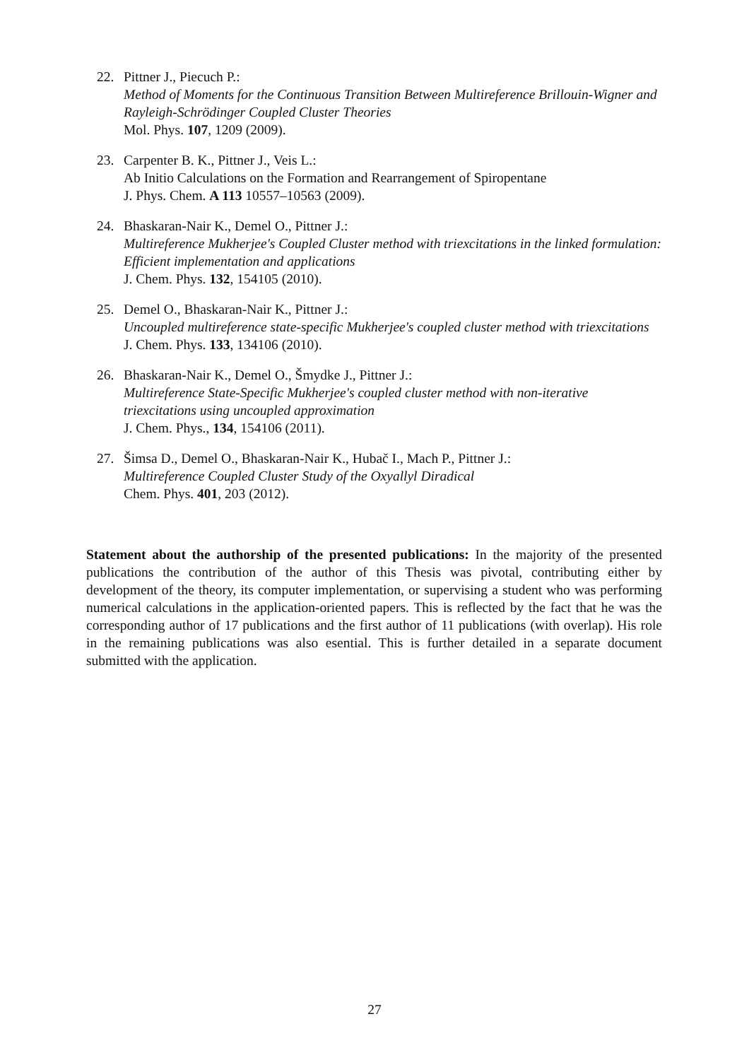22. Pittner J., Piecuch P.:
Method of Moments for the Continuous Transition Between Multireference Brillouin-Wigner and Rayleigh-Schrödinger Coupled Cluster Theories
Mol. Phys. 107, 1209 (2009).
23. Carpenter B. K., Pittner J., Veis L.:
Ab Initio Calculations on the Formation and Rearrangement of Spiropentane
J. Phys. Chem. A 113 10557–10563 (2009).
24. Bhaskaran-Nair K., Demel O., Pittner J.:
Multireference Mukherjee's Coupled Cluster method with triexcitations in the linked formulation: Efficient implementation and applications
J. Chem. Phys. 132, 154105 (2010).
25. Demel O., Bhaskaran-Nair K., Pittner J.:
Uncoupled multireference state-specific Mukherjee's coupled cluster method with triexcitations
J. Chem. Phys. 133, 134106 (2010).
26. Bhaskaran-Nair K., Demel O., Šmydke J., Pittner J.:
Multireference State-Specific Mukherjee's coupled cluster method with non-iterative triexcitations using uncoupled approximation
J. Chem. Phys., 134, 154106 (2011).
27. Šimsa D., Demel O., Bhaskaran-Nair K., Hubač I., Mach P., Pittner J.:
Multireference Coupled Cluster Study of the Oxyallyl Diradical
Chem. Phys. 401, 203 (2012).
Statement about the authorship of the presented publications: In the majority of the presented publications the contribution of the author of this Thesis was pivotal, contributing either by development of the theory, its computer implementation, or supervising a student who was performing numerical calculations in the application-oriented papers. This is reflected by the fact that he was the corresponding author of 17 publications and the first author of 11 publications (with overlap). His role in the remaining publications was also esential. This is further detailed in a separate document submitted with the application.
27